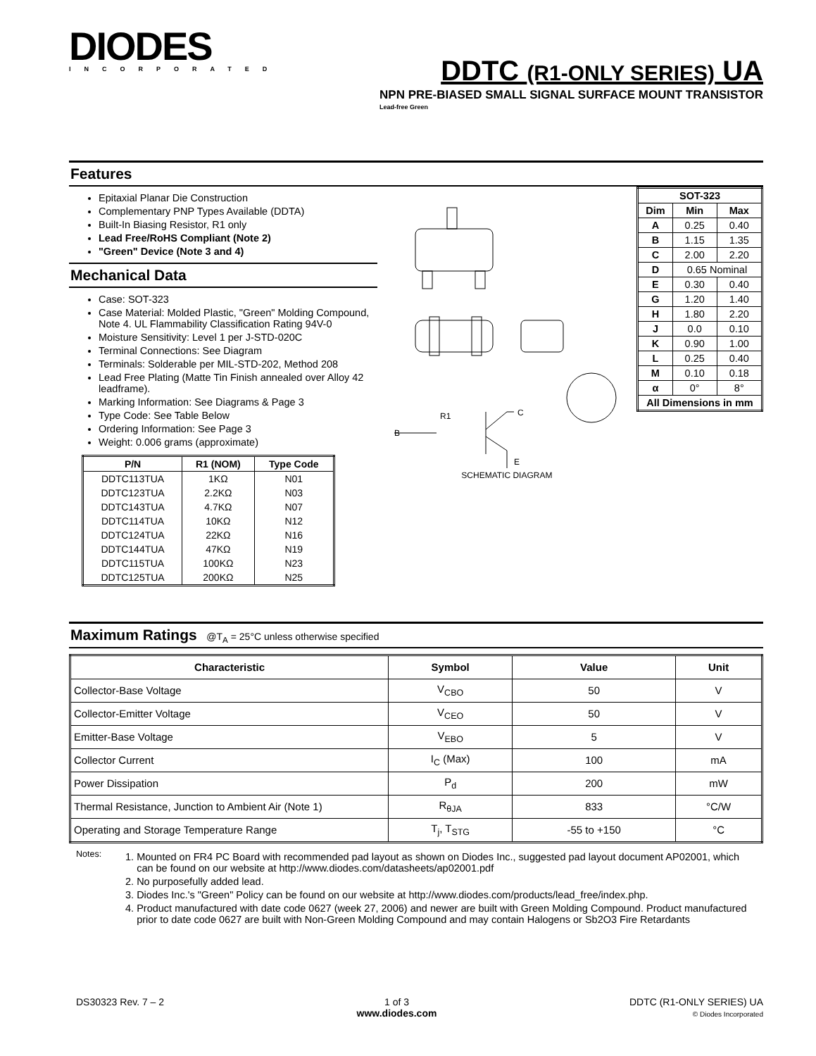DIODES
INCORPORATED
DDTC (R1-ONLY SERIES) UA
NPN PRE-BIASED SMALL SIGNAL SURFACE MOUNT TRANSISTOR
Lead-free Green
Features
Epitaxial Planar Die Construction
Complementary PNP Types Available (DDTA)
Built-In Biasing Resistor, R1 only
Lead Free/RoHS Compliant (Note 2)
"Green" Device (Note 3 and 4)
Mechanical Data
Case: SOT-323
Case Material: Molded Plastic, "Green" Molding Compound, Note 4. UL Flammability Classification Rating 94V-0
Moisture Sensitivity: Level 1 per J-STD-020C
Terminal Connections: See Diagram
Terminals: Solderable per MIL-STD-202, Method 208
Lead Free Plating (Matte Tin Finish annealed over Alloy 42 leadframe).
Marking Information: See Diagrams & Page 3
Type Code: See Table Below
Ordering Information: See Page 3
Weight: 0.006 grams (approximate)
| P/N | R1 (NOM) | Type Code |
| --- | --- | --- |
| DDTC113TUA | 1KΩ | N01 |
| DDTC123TUA | 2.2KΩ | N03 |
| DDTC143TUA | 4.7KΩ | N07 |
| DDTC114TUA | 10KΩ | N12 |
| DDTC124TUA | 22KΩ | N16 |
| DDTC144TUA | 47KΩ | N19 |
| DDTC115TUA | 100KΩ | N23 |
| DDTC125TUA | 200KΩ | N25 |
B
C
E
R1
SCHEMATIC DIAGRAM
| SOT-323 | | |
| --- | --- | --- |
| Dim | Min | Max |
| A | 0.25 | 0.40 |
| B | 1.15 | 1.35 |
| C | 2.00 | 2.20 |
| D | 0.65 Nominal | |
| E | 0.30 | 0.40 |
| G | 1.20 | 1.40 |
| H | 1.80 | 2.20 |
| J | 0.0 | 0.10 |
| K | 0.90 | 1.00 |
| L | 0.25 | 0.40 |
| M | 0.10 | 0.18 |
| α | 0° | 8° |
| All Dimensions in mm | | |
Maximum Ratings @T<sub>A</sub> = 25°C unless otherwise specified
| Characteristic | Symbol | Value | Unit |
| --- | --- | --- | --- |
| Collector-Base Voltage | V<sub>CBO</sub> | 50 | V |
| Collector-Emitter Voltage | V<sub>CEO</sub> | 50 | V |
| Emitter-Base Voltage | V<sub>EBO</sub> | 5 | V |
| Collector Current | I<sub>C</sub> (Max) | 100 | mA |
| Power Dissipation | P<sub>d</sub> | 200 | mW |
| Thermal Resistance, Junction to Ambient Air (Note 1) | R<sub>θJA</sub> | 833 | °C/W |
| Operating and Storage Temperature Range | T<sub>j</sub>, T<sub>STG</sub> | -55 to +150 | °C |
Notes:
1. Mounted on FR4 PC Board with recommended pad layout as shown on Diodes Inc., suggested pad layout document AP02001, which can be found on our website at http://www.diodes.com/datasheets/ap02001.pdf
2. No purposefully added lead.
3. Diodes Inc.'s "Green" Policy can be found on our website at http://www.diodes.com/products/lead_free/index.php.
4. Product manufactured with date code 0627 (week 27, 2006) and newer are built with Green Molding Compound. Product manufactured prior to date code 0627 are built with Non-Green Molding Compound and may contain Halogens or Sb2O3 Fire Retardants
DS30323 Rev. 7 – 2 1 of 3
www.diodes.com
DDTC (R1-ONLY SERIES) UA
© Diodes Incorporated